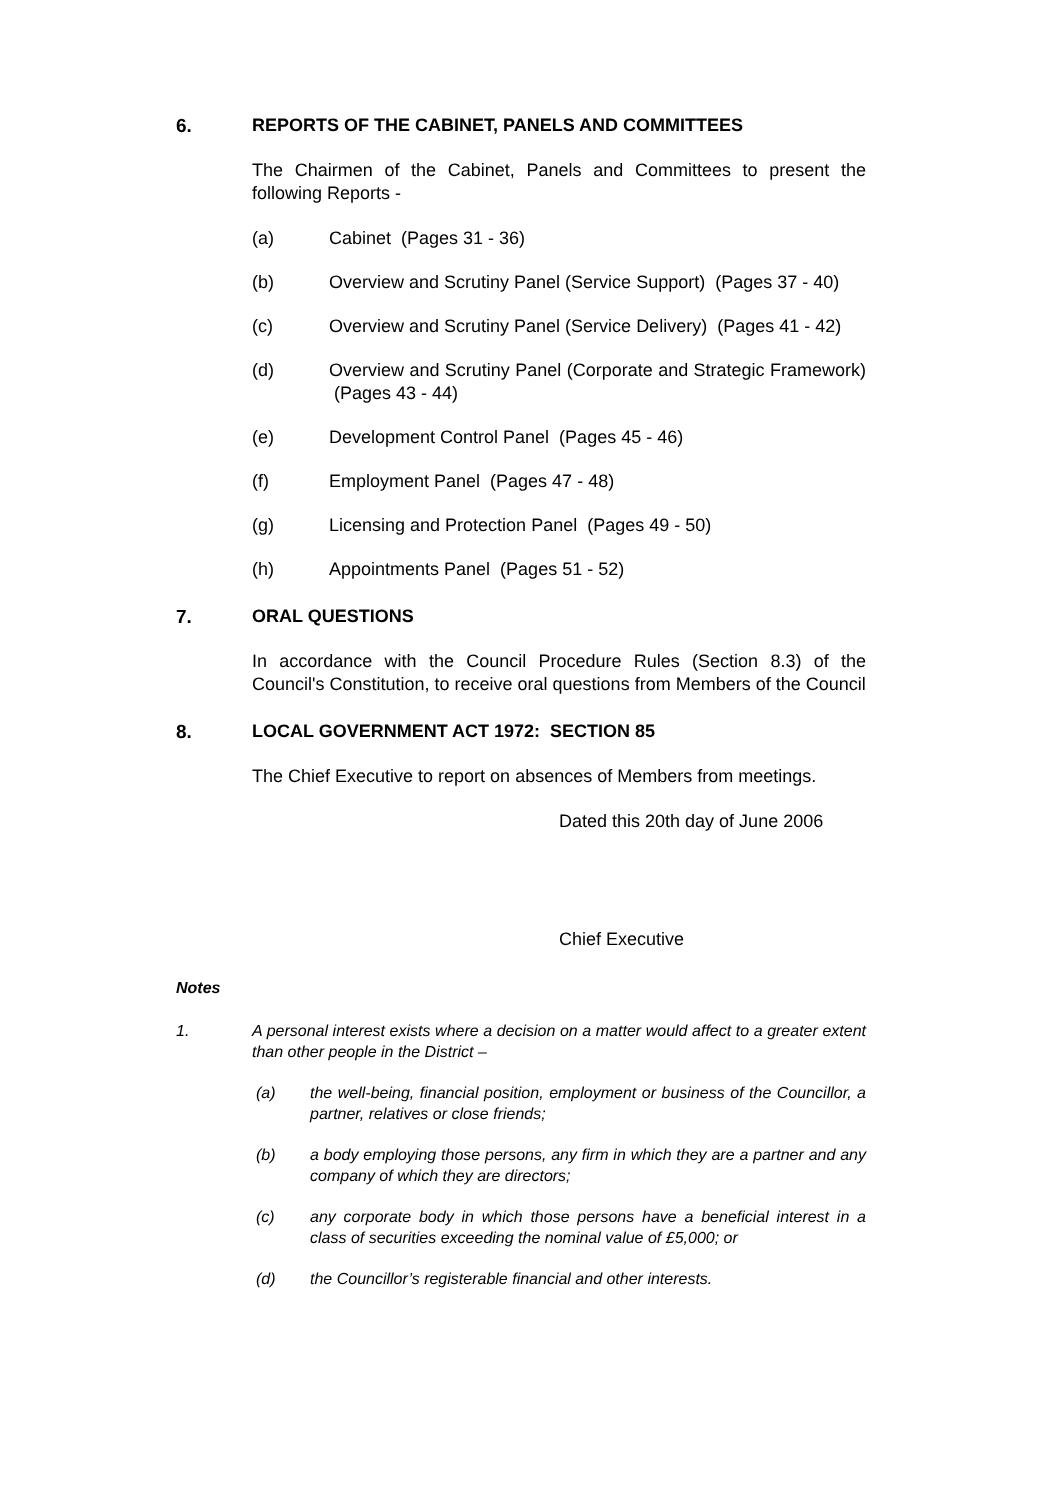6. REPORTS OF THE CABINET, PANELS AND COMMITTEES
The Chairmen of the Cabinet, Panels and Committees to present the following Reports -
(a) Cabinet (Pages 31 - 36)
(b) Overview and Scrutiny Panel (Service Support) (Pages 37 - 40)
(c) Overview and Scrutiny Panel (Service Delivery) (Pages 41 - 42)
(d) Overview and Scrutiny Panel (Corporate and Strategic Framework) (Pages 43 - 44)
(e) Development Control Panel (Pages 45 - 46)
(f) Employment Panel (Pages 47 - 48)
(g) Licensing and Protection Panel (Pages 49 - 50)
(h) Appointments Panel (Pages 51 - 52)
7. ORAL QUESTIONS
In accordance with the Council Procedure Rules (Section 8.3) of the Council's Constitution, to receive oral questions from Members of the Council
8. LOCAL GOVERNMENT ACT 1972: SECTION 85
The Chief Executive to report on absences of Members from meetings.
Dated this 20th day of June 2006
Chief Executive
Notes
1. A personal interest exists where a decision on a matter would affect to a greater extent than other people in the District –
(a) the well-being, financial position, employment or business of the Councillor, a partner, relatives or close friends;
(b) a body employing those persons, any firm in which they are a partner and any company of which they are directors;
(c) any corporate body in which those persons have a beneficial interest in a class of securities exceeding the nominal value of £5,000; or
(d) the Councillor’s registerable financial and other interests.